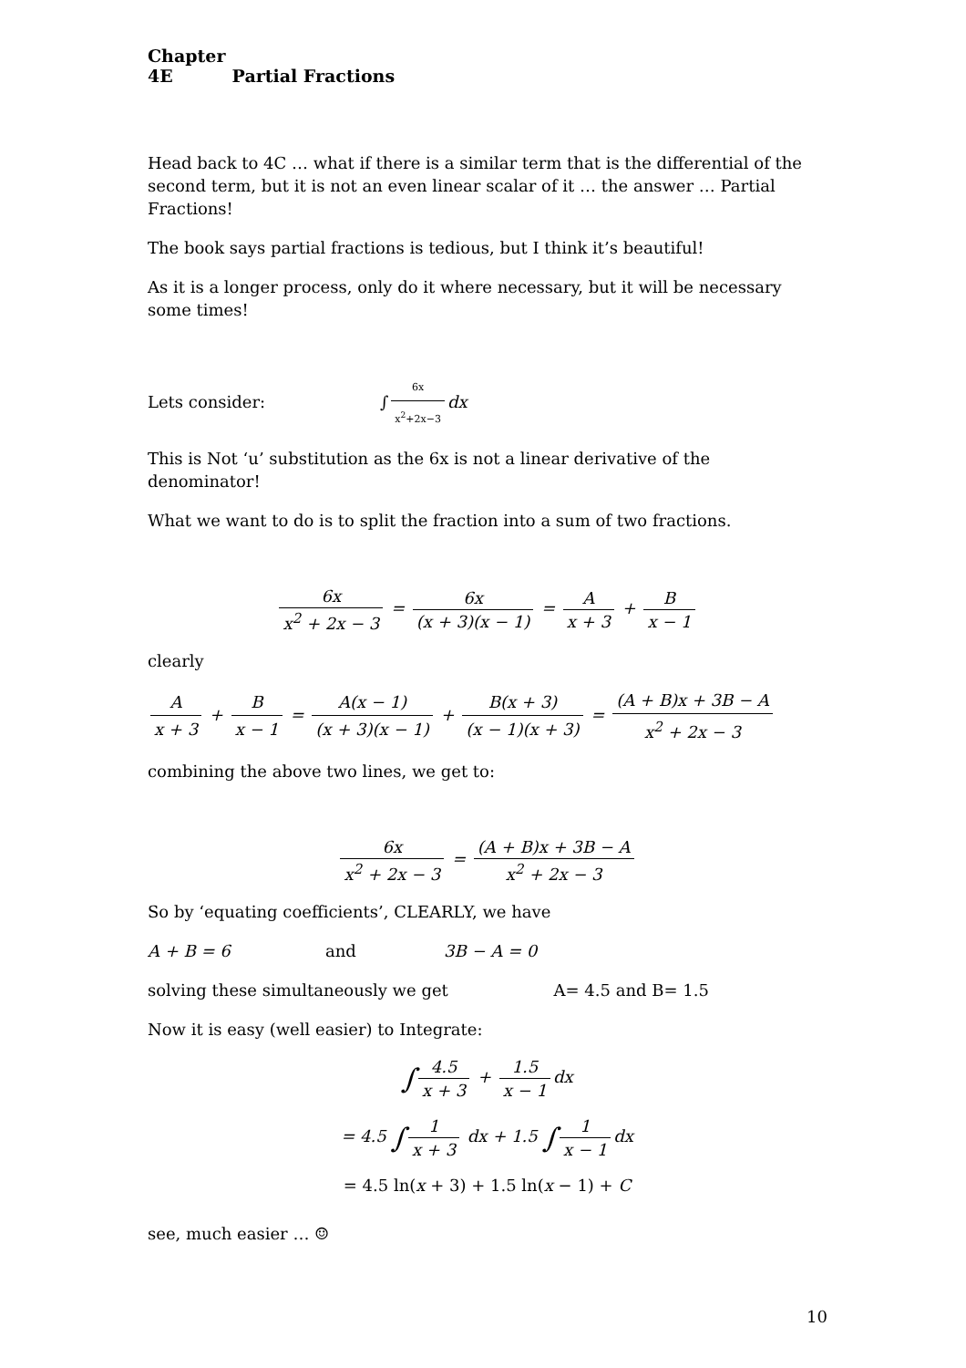Chapter 4E Partial Fractions
Head back to 4C … what if there is a similar term that is the differential of the second term, but it is not an even linear scalar of it … the answer … Partial Fractions!
The book says partial fractions is tedious, but I think it’s beautiful!
As it is a longer process, only do it where necessary, but it will be necessary some times!
Lets consider: ∫ 6x x<sup>2</sup>+2x−3 dx
This is Not ‘u’ substitution as the 6x is not a linear derivative of the denominator!
What we want to do is to split the fraction into a sum of two fractions.
6x x<sup>2</sup> + 2x − 3 = 6x (x + 3)(x − 1) = A x + 3 + B x − 1
clearly
Ax + 3 + B x − 1 = A(x − 1) (x + 3)(x − 1) + B(x + 3) (x − 1)(x + 3) = (A + B)x + 3B − A x<sup>2</sup> + 2x − 3
combining the above two lines, we get to:
6x x<sup>2</sup> + 2x − 3 = (A + B)x + 3B − A x<sup>2</sup> + 2x − 3
So by ‘equating coefficients’, CLEARLY, we have
A + B = 6 and 3B − A = 0
solving these simultaneously we get A= 4.5 and B= 1.5
Now it is easy (well easier) to Integrate:
∫ 4.5 x + 3 + 1.5 x − 1 dx
= 4.5 ∫ 1 x + 3 dx + 1.5 ∫ 1 x − 1 dx
= 4.5 ln(x + 3) + 1.5 ln(x − 1) + C
see, much easier … ☺
10